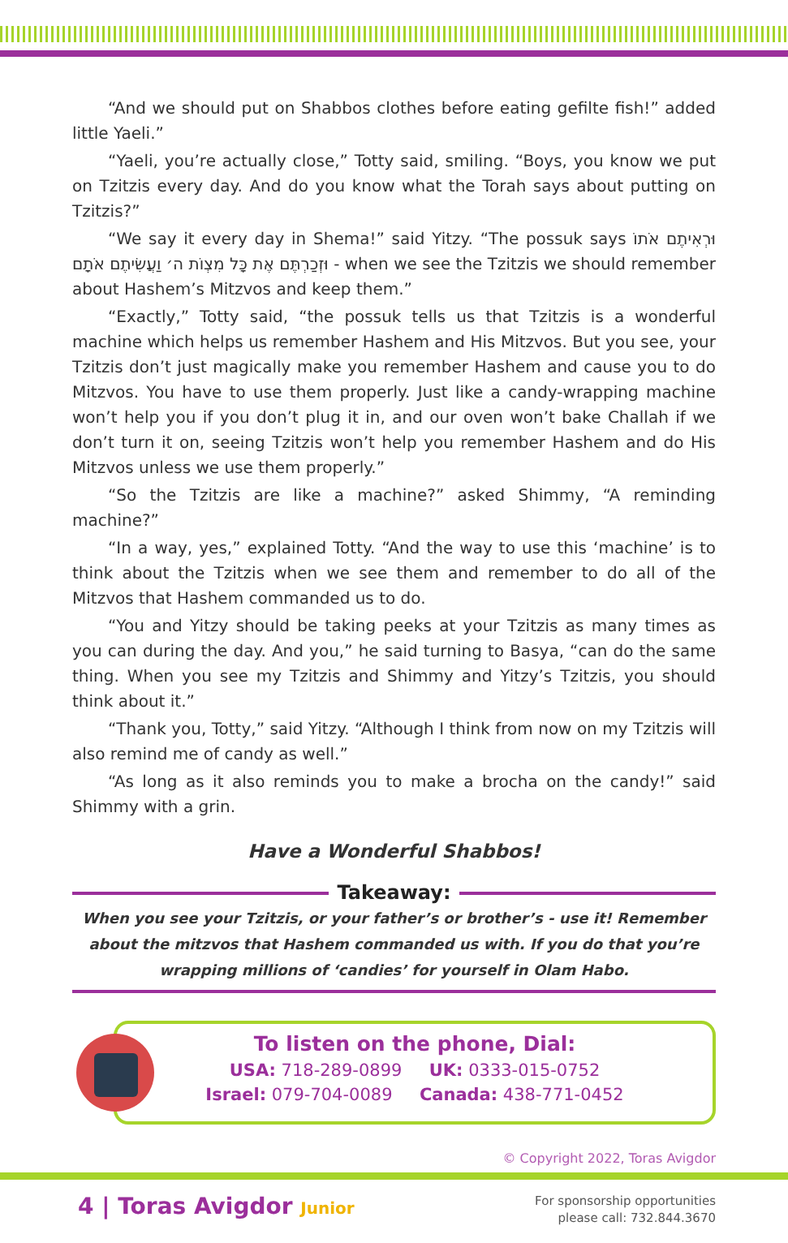“And we should put on Shabbos clothes before eating gefilte fish!” added little Yaeli.”
“Yaeli, you’re actually close,” Totty said, smiling. “Boys, you know we put on Tzitzis every day. And do you know what the Torah says about putting on Tzitzis?”
“We say it every day in Shema!” said Yitzy. “The possuk says וּרְאִיתֶם אֹתוֹ וּזְכַרְתֶּם אֶת כָּל מִצְוֹת ה׳ וַעֲשִׂיתֶם אֹתָם - when we see the Tzitzis we should remember about Hashem’s Mitzvos and keep them.”
“Exactly,” Totty said, “the possuk tells us that Tzitzis is a wonderful machine which helps us remember Hashem and His Mitzvos. But you see, your Tzitzis don’t just magically make you remember Hashem and cause you to do Mitzvos. You have to use them properly. Just like a candy-wrapping machine won’t help you if you don’t plug it in, and our oven won’t bake Challah if we don’t turn it on, seeing Tzitzis won’t help you remember Hashem and do His Mitzvos unless we use them properly.”
“So the Tzitzis are like a machine?” asked Shimmy, “A reminding machine?”
“In a way, yes,” explained Totty. “And the way to use this ‘machine’ is to think about the Tzitzis when we see them and remember to do all of the Mitzvos that Hashem commanded us to do.
“You and Yitzy should be taking peeks at your Tzitzis as many times as you can during the day. And you,” he said turning to Basya, “can do the same thing. When you see my Tzitzis and Shimmy and Yitzy’s Tzitzis, you should think about it.”
“Thank you, Totty,” said Yitzy. “Although I think from now on my Tzitzis will also remind me of candy as well.”
“As long as it also reminds you to make a brocha on the candy!” said Shimmy with a grin.
Have a Wonderful Shabbos!
Takeaway:
When you see your Tzitzis, or your father’s or brother’s - use it! Remember about the mitzvos that Hashem commanded us with. If you do that you’re wrapping millions of ‘candies’ for yourself in Olam Habo.
To listen on the phone, Dial:
USA: 718-289-0899 UK: 0333-015-0752
Israel: 079-704-0089 Canada: 438-771-0452
© Copyright 2022, Toras Avigdor
4 | Toras Avigdor Junior
For sponsorship opportunities
please call: 732.844.3670